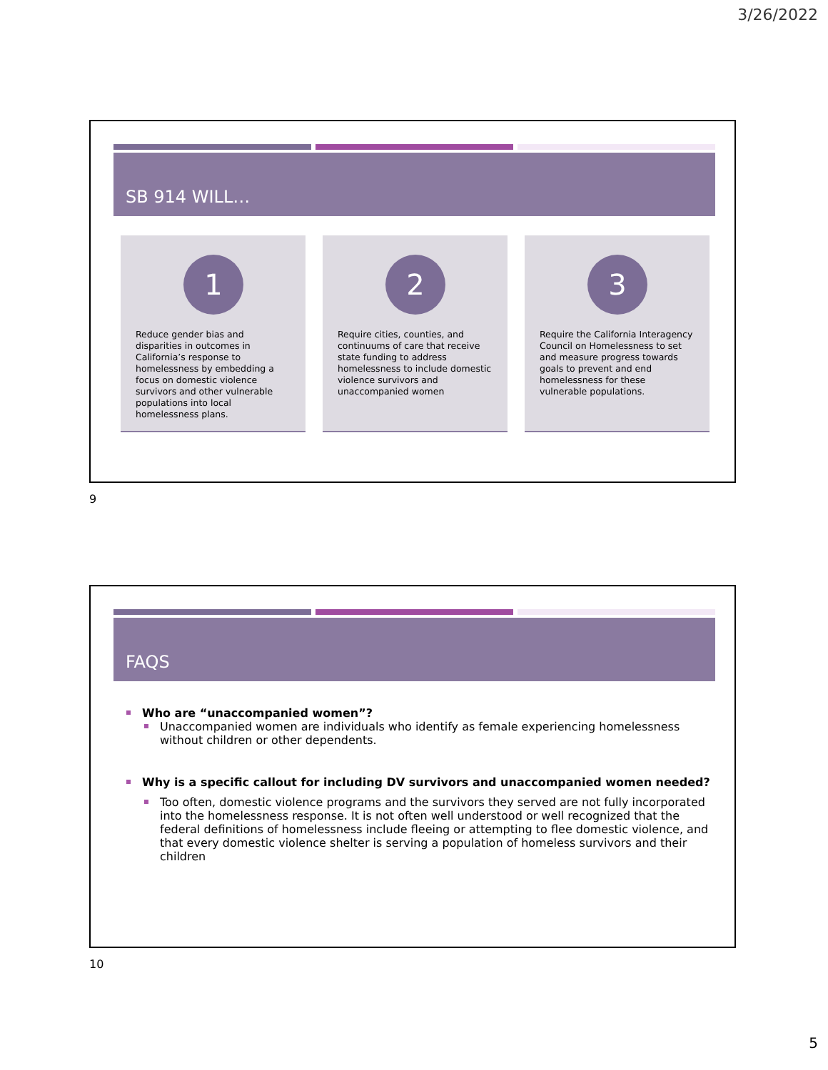3/26/2022
SB 914 WILL…
1
Reduce gender bias and disparities in outcomes in California’s response to homelessness by embedding a focus on domestic violence survivors and other vulnerable populations into local homelessness plans.
2
Require cities, counties, and continuums of care that receive state funding to address homelessness to include domestic violence survivors and unaccompanied women
3
Require the California Interagency Council on Homelessness to set and measure progress towards goals to prevent and end homelessness for these vulnerable populations.
9
FAQS
Who are “unaccompanied women”?
Unaccompanied women are individuals who identify as female experiencing homelessness without children or other dependents.
Why is a specific callout for including DV survivors and unaccompanied women needed?
Too often, domestic violence programs and the survivors they served are not fully incorporated into the homelessness response. It is not often well understood or well recognized that the federal definitions of homelessness include fleeing or attempting to flee domestic violence, and that every domestic violence shelter is serving a population of homeless survivors and their children
10
5